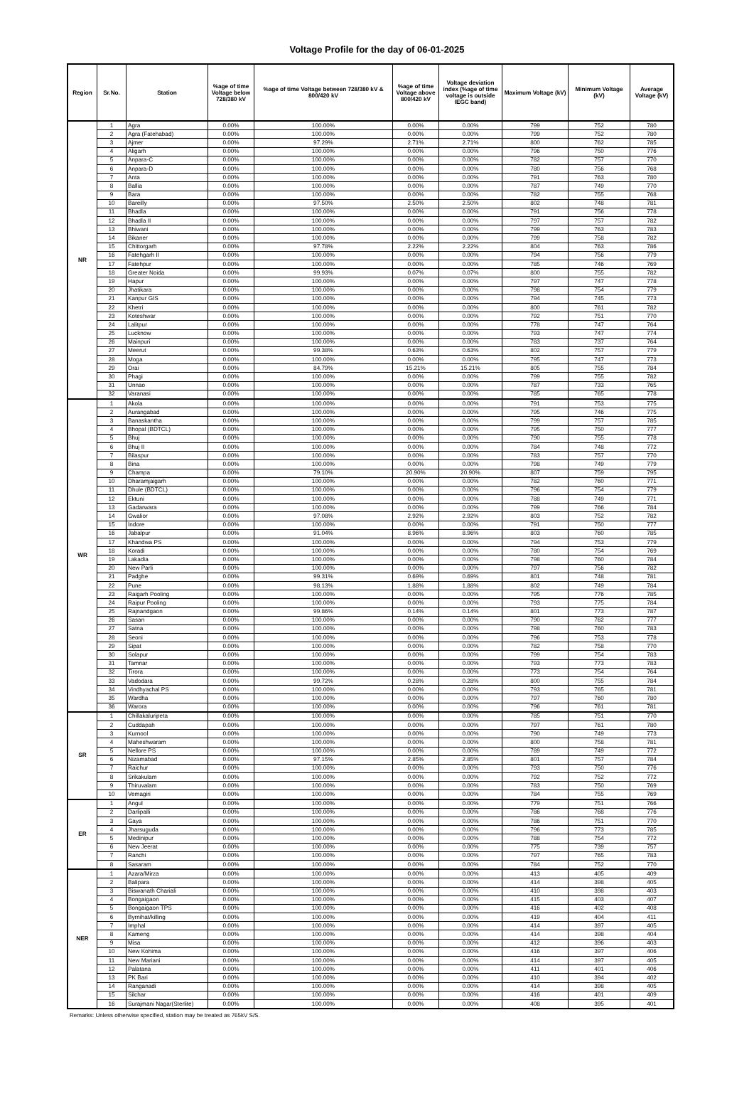Voltage Profile for the day of 06-01-2025
| Region | Sr.No. | Station | %age of time Voltage below 728/380 kV | %age of time Voltage between 728/380 kV & 800/420 kV | %age of time Voltage above 800/420 kV | Voltage deviation index (%age of time voltage is outside IEGC band) | Maximum Voltage (kV) | Minimum Voltage (kV) | Average Voltage (kV) |
| --- | --- | --- | --- | --- | --- | --- | --- | --- | --- |
| NR | 1 | Agra | 0.00% | 100.00% | 0.00% | 0.00% | 799 | 752 | 780 |
| | 2 | Agra (Fatehabad) | 0.00% | 100.00% | 0.00% | 0.00% | 799 | 752 | 780 |
| | 3 | Ajmer | 0.00% | 97.29% | 2.71% | 2.71% | 800 | 762 | 785 |
| | 4 | Aligarh | 0.00% | 100.00% | 0.00% | 0.00% | 796 | 750 | 776 |
| | 5 | Anpara-C | 0.00% | 100.00% | 0.00% | 0.00% | 782 | 757 | 770 |
| | 6 | Anpara-D | 0.00% | 100.00% | 0.00% | 0.00% | 780 | 756 | 768 |
| | 7 | Anta | 0.00% | 100.00% | 0.00% | 0.00% | 791 | 763 | 780 |
| | 8 | Ballia | 0.00% | 100.00% | 0.00% | 0.00% | 787 | 749 | 770 |
| | 9 | Bara | 0.00% | 100.00% | 0.00% | 0.00% | 782 | 755 | 768 |
| | 10 | Bareilly | 0.00% | 97.50% | 2.50% | 2.50% | 802 | 748 | 781 |
| | 11 | Bhadla | 0.00% | 100.00% | 0.00% | 0.00% | 791 | 756 | 778 |
| | 12 | Bhadla II | 0.00% | 100.00% | 0.00% | 0.00% | 797 | 757 | 782 |
| | 13 | Bhiwani | 0.00% | 100.00% | 0.00% | 0.00% | 799 | 763 | 783 |
| | 14 | Bikaner | 0.00% | 100.00% | 0.00% | 0.00% | 799 | 758 | 782 |
| | 15 | Chittorgarh | 0.00% | 97.78% | 2.22% | 2.22% | 804 | 763 | 786 |
| | 16 | Fatehgarh II | 0.00% | 100.00% | 0.00% | 0.00% | 794 | 756 | 779 |
| | 17 | Fatehpur | 0.00% | 100.00% | 0.00% | 0.00% | 785 | 746 | 769 |
| | 18 | Greater Noida | 0.00% | 99.93% | 0.07% | 0.07% | 800 | 755 | 782 |
| | 19 | Hapur | 0.00% | 100.00% | 0.00% | 0.00% | 797 | 747 | 778 |
| | 20 | Jhatikara | 0.00% | 100.00% | 0.00% | 0.00% | 798 | 754 | 779 |
| | 21 | Kanpur GIS | 0.00% | 100.00% | 0.00% | 0.00% | 794 | 745 | 773 |
| | 22 | Khetri | 0.00% | 100.00% | 0.00% | 0.00% | 800 | 761 | 782 |
| | 23 | Koteshwar | 0.00% | 100.00% | 0.00% | 0.00% | 792 | 751 | 770 |
| | 24 | Lalitpur | 0.00% | 100.00% | 0.00% | 0.00% | 778 | 747 | 764 |
| | 25 | Lucknow | 0.00% | 100.00% | 0.00% | 0.00% | 793 | 747 | 774 |
| | 26 | Mainpuri | 0.00% | 100.00% | 0.00% | 0.00% | 783 | 737 | 764 |
| | 27 | Meerut | 0.00% | 99.38% | 0.63% | 0.63% | 802 | 757 | 779 |
| | 28 | Moga | 0.00% | 100.00% | 0.00% | 0.00% | 795 | 747 | 773 |
| | 29 | Orai | 0.00% | 84.79% | 15.21% | 15.21% | 805 | 755 | 784 |
| | 30 | Phagi | 0.00% | 100.00% | 0.00% | 0.00% | 799 | 755 | 782 |
| | 31 | Unnao | 0.00% | 100.00% | 0.00% | 0.00% | 787 | 733 | 765 |
| | 32 | Varanasi | 0.00% | 100.00% | 0.00% | 0.00% | 785 | 765 | 778 |
| WR | 1 | Akola | 0.00% | 100.00% | 0.00% | 0.00% | 791 | 753 | 775 |
| | 2 | Aurangabad | 0.00% | 100.00% | 0.00% | 0.00% | 795 | 746 | 775 |
| | 3 | Banaskantha | 0.00% | 100.00% | 0.00% | 0.00% | 799 | 757 | 785 |
| | 4 | Bhopal (BDTCL) | 0.00% | 100.00% | 0.00% | 0.00% | 795 | 750 | 777 |
| | 5 | Bhuj | 0.00% | 100.00% | 0.00% | 0.00% | 790 | 755 | 778 |
| | 6 | Bhuj II | 0.00% | 100.00% | 0.00% | 0.00% | 784 | 748 | 772 |
| | 7 | Bilaspur | 0.00% | 100.00% | 0.00% | 0.00% | 783 | 757 | 770 |
| | 8 | Bina | 0.00% | 100.00% | 0.00% | 0.00% | 798 | 749 | 779 |
| | 9 | Champa | 0.00% | 79.10% | 20.90% | 20.90% | 807 | 759 | 795 |
| | 10 | Dharamjaigarh | 0.00% | 100.00% | 0.00% | 0.00% | 782 | 760 | 771 |
| | 11 | Dhule (BDTCL) | 0.00% | 100.00% | 0.00% | 0.00% | 796 | 754 | 779 |
| | 12 | Ektuni | 0.00% | 100.00% | 0.00% | 0.00% | 788 | 749 | 771 |
| | 13 | Gadarwara | 0.00% | 100.00% | 0.00% | 0.00% | 799 | 766 | 784 |
| | 14 | Gwalior | 0.00% | 97.08% | 2.92% | 2.92% | 803 | 752 | 782 |
| | 15 | Indore | 0.00% | 100.00% | 0.00% | 0.00% | 791 | 750 | 777 |
| | 16 | Jabalpur | 0.00% | 91.04% | 8.96% | 8.96% | 803 | 760 | 785 |
| | 17 | Khandwa PS | 0.00% | 100.00% | 0.00% | 0.00% | 794 | 753 | 779 |
| | 18 | Koradi | 0.00% | 100.00% | 0.00% | 0.00% | 780 | 754 | 769 |
| | 19 | Lakadia | 0.00% | 100.00% | 0.00% | 0.00% | 798 | 760 | 784 |
| | 20 | New Parli | 0.00% | 100.00% | 0.00% | 0.00% | 797 | 756 | 782 |
| | 21 | Padghe | 0.00% | 99.31% | 0.69% | 0.69% | 801 | 748 | 781 |
| | 22 | Pune | 0.00% | 98.13% | 1.88% | 1.88% | 802 | 749 | 784 |
| | 23 | Raigarh Pooling | 0.00% | 100.00% | 0.00% | 0.00% | 795 | 776 | 785 |
| | 24 | Raipur Pooling | 0.00% | 100.00% | 0.00% | 0.00% | 793 | 775 | 784 |
| | 25 | Rajnandgaon | 0.00% | 99.86% | 0.14% | 0.14% | 801 | 773 | 787 |
| | 26 | Sasan | 0.00% | 100.00% | 0.00% | 0.00% | 790 | 762 | 777 |
| | 27 | Satna | 0.00% | 100.00% | 0.00% | 0.00% | 798 | 760 | 783 |
| | 28 | Seoni | 0.00% | 100.00% | 0.00% | 0.00% | 796 | 753 | 778 |
| | 29 | Sipat | 0.00% | 100.00% | 0.00% | 0.00% | 782 | 758 | 770 |
| | 30 | Solapur | 0.00% | 100.00% | 0.00% | 0.00% | 799 | 754 | 783 |
| | 31 | Tamnar | 0.00% | 100.00% | 0.00% | 0.00% | 793 | 773 | 783 |
| | 32 | Tirora | 0.00% | 100.00% | 0.00% | 0.00% | 773 | 754 | 764 |
| | 33 | Vadodara | 0.00% | 99.72% | 0.28% | 0.28% | 800 | 755 | 784 |
| | 34 | Vindhyachal PS | 0.00% | 100.00% | 0.00% | 0.00% | 793 | 765 | 781 |
| | 35 | Wardha | 0.00% | 100.00% | 0.00% | 0.00% | 797 | 760 | 780 |
| | 36 | Warora | 0.00% | 100.00% | 0.00% | 0.00% | 796 | 761 | 781 |
| SR | 1 | Chillakaluripeta | 0.00% | 100.00% | 0.00% | 0.00% | 785 | 751 | 770 |
| | 2 | Cuddapah | 0.00% | 100.00% | 0.00% | 0.00% | 797 | 761 | 780 |
| | 3 | Kurnool | 0.00% | 100.00% | 0.00% | 0.00% | 790 | 749 | 773 |
| | 4 | Maheshwaram | 0.00% | 100.00% | 0.00% | 0.00% | 800 | 758 | 781 |
| | 5 | Nellore PS | 0.00% | 100.00% | 0.00% | 0.00% | 789 | 749 | 772 |
| | 6 | Nizamabad | 0.00% | 97.15% | 2.85% | 2.85% | 801 | 757 | 784 |
| | 7 | Raichur | 0.00% | 100.00% | 0.00% | 0.00% | 793 | 750 | 776 |
| | 8 | Srikakulam | 0.00% | 100.00% | 0.00% | 0.00% | 792 | 752 | 772 |
| | 9 | Thiruvalam | 0.00% | 100.00% | 0.00% | 0.00% | 783 | 750 | 769 |
| | 10 | Vemagiri | 0.00% | 100.00% | 0.00% | 0.00% | 784 | 755 | 769 |
| ER | 1 | Angul | 0.00% | 100.00% | 0.00% | 0.00% | 779 | 751 | 766 |
| | 2 | Darlipalli | 0.00% | 100.00% | 0.00% | 0.00% | 786 | 768 | 776 |
| | 3 | Gaya | 0.00% | 100.00% | 0.00% | 0.00% | 786 | 751 | 770 |
| | 4 | Jharsuguda | 0.00% | 100.00% | 0.00% | 0.00% | 796 | 773 | 785 |
| | 5 | Medinipur | 0.00% | 100.00% | 0.00% | 0.00% | 788 | 754 | 772 |
| | 6 | New Jeerat | 0.00% | 100.00% | 0.00% | 0.00% | 775 | 739 | 757 |
| | 7 | Ranchi | 0.00% | 100.00% | 0.00% | 0.00% | 797 | 765 | 783 |
| | 8 | Sasaram | 0.00% | 100.00% | 0.00% | 0.00% | 784 | 752 | 770 |
| NER | 1 | Azara/Mirza | 0.00% | 100.00% | 0.00% | 0.00% | 413 | 405 | 409 |
| | 2 | Balipara | 0.00% | 100.00% | 0.00% | 0.00% | 414 | 398 | 405 |
| | 3 | Biswanath Chariali | 0.00% | 100.00% | 0.00% | 0.00% | 410 | 398 | 403 |
| | 4 | Bongaigaon | 0.00% | 100.00% | 0.00% | 0.00% | 415 | 403 | 407 |
| | 5 | Bongaigaon TPS | 0.00% | 100.00% | 0.00% | 0.00% | 416 | 402 | 408 |
| | 6 | Byrnihat/killing | 0.00% | 100.00% | 0.00% | 0.00% | 419 | 404 | 411 |
| | 7 | Imphal | 0.00% | 100.00% | 0.00% | 0.00% | 414 | 397 | 405 |
| | 8 | Kameng | 0.00% | 100.00% | 0.00% | 0.00% | 414 | 398 | 404 |
| | 9 | Misa | 0.00% | 100.00% | 0.00% | 0.00% | 412 | 396 | 403 |
| | 10 | New Kohima | 0.00% | 100.00% | 0.00% | 0.00% | 416 | 397 | 406 |
| | 11 | New Mariani | 0.00% | 100.00% | 0.00% | 0.00% | 414 | 397 | 405 |
| | 12 | Palatana | 0.00% | 100.00% | 0.00% | 0.00% | 411 | 401 | 406 |
| | 13 | PK Bari | 0.00% | 100.00% | 0.00% | 0.00% | 410 | 394 | 402 |
| | 14 | Ranganadi | 0.00% | 100.00% | 0.00% | 0.00% | 414 | 398 | 405 |
| | 15 | Silchar | 0.00% | 100.00% | 0.00% | 0.00% | 416 | 401 | 409 |
| | 16 | Surajmani Nagar(Sterlite) | 0.00% | 100.00% | 0.00% | 0.00% | 408 | 395 | 401 |
Remarks: Unless otherwise specified, station may be treated as 765kV S/S.